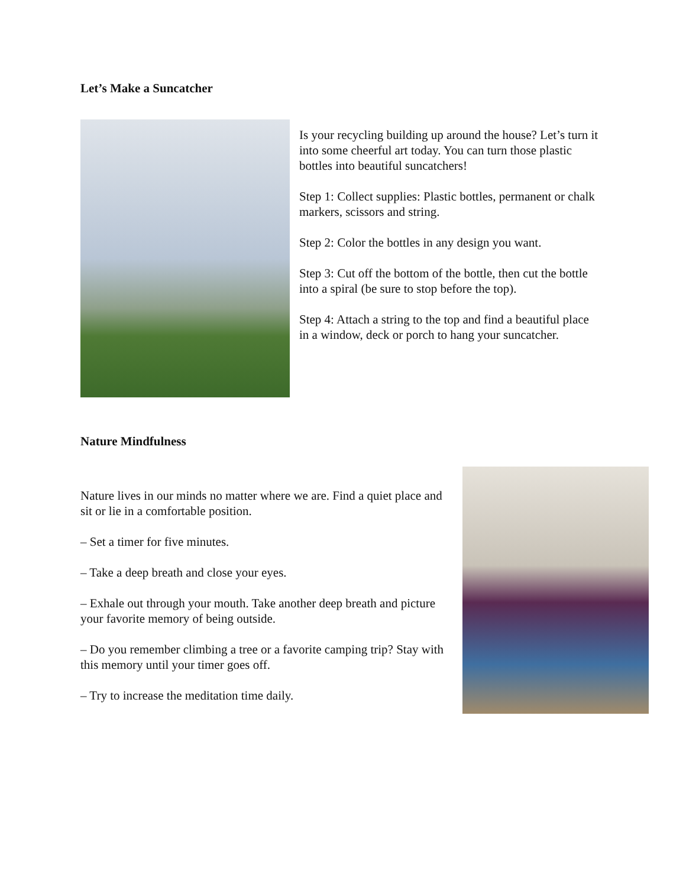Let’s Make a Suncatcher
Is your recycling building up around the house? Let’s turn it into some cheerful art today. You can turn those plastic bottles into beautiful suncatchers!
Step 1: Collect supplies: Plastic bottles, permanent or chalk markers, scissors and string.
Step 2: Color the bottles in any design you want.
Step 3: Cut off the bottom of the bottle, then cut the bottle into a spiral (be sure to stop before the top).
Step 4: Attach a string to the top and find a beautiful place in a window, deck or porch to hang your suncatcher.
Nature Mindfulness
Nature lives in our minds no matter where we are. Find a quiet place and sit or lie in a comfortable position.
– Set a timer for five minutes.
– Take a deep breath and close your eyes.
– Exhale out through your mouth. Take another deep breath and picture your favorite memory of being outside.
– Do you remember climbing a tree or a favorite camping trip? Stay with this memory until your timer goes off.
– Try to increase the meditation time daily.